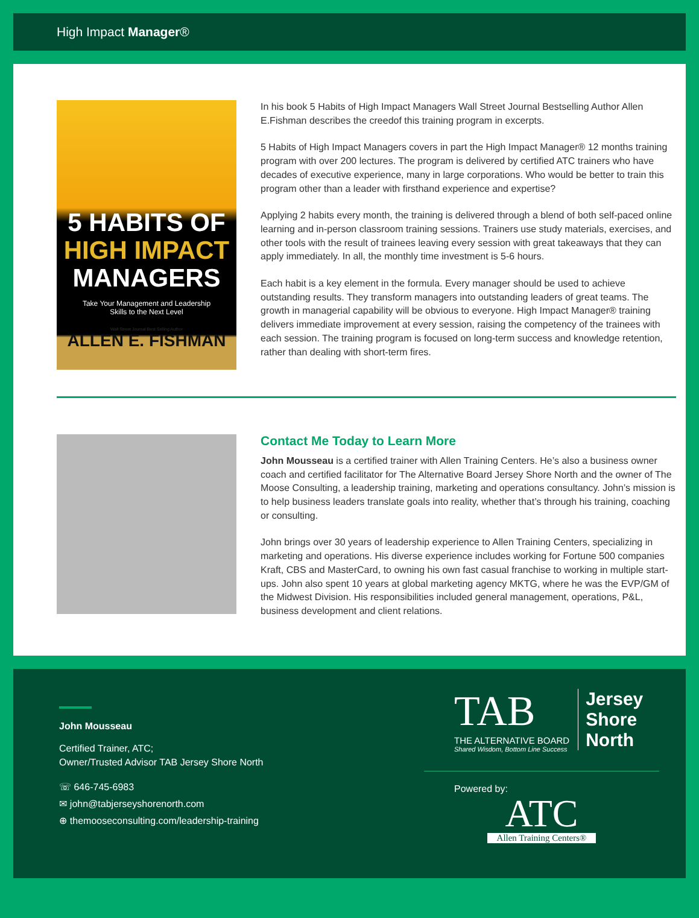High Impact Manager®
5 HABITS OF
HIGH IMPACT
MANAGERS
Take Your Management and Leadership
Skills to the Next Level
Wall Street Journal Best Selling Author
ALLEN E. FISHMAN
In his book 5 Habits of High Impact Managers Wall Street Journal Bestselling Author Allen E.Fishman describes the creedof this training program in excerpts.
5 Habits of High Impact Managers covers in part the High Impact Manager® 12 months training program with over 200 lectures. The program is delivered by certified ATC trainers who have decades of executive experience, many in large corporations. Who would be better to train this program other than a leader with firsthand experience and expertise?
Applying 2 habits every month, the training is delivered through a blend of both self-paced online learning and in-person classroom training sessions. Trainers use study materials, exercises, and other tools with the result of trainees leaving every session with great takeaways that they can apply immediately. In all, the monthly time investment is 5-6 hours.
Each habit is a key element in the formula. Every manager should be used to achieve outstanding results. They transform managers into outstanding leaders of great teams. The growth in managerial capability will be obvious to everyone. High Impact Manager® training delivers immediate improvement at every session, raising the competency of the trainees with each session. The training program is focused on long-term success and knowledge retention, rather than dealing with short-term fires.
Contact Me Today to Learn More
John Mousseau is a certified trainer with Allen Training Centers. He’s also a business owner coach and certified facilitator for The Alternative Board Jersey Shore North and the owner of The Moose Consulting, a leadership training, marketing and operations consultancy. John’s mission is to help business leaders translate goals into reality, whether that’s through his training, coaching or consulting.
John brings over 30 years of leadership experience to Allen Training Centers, specializing in marketing and operations. His diverse experience includes working for Fortune 500 companies Kraft, CBS and MasterCard, to owning his own fast casual franchise to working in multiple start-ups. John also spent 10 years at global marketing agency MKTG, where he was the EVP/GM of the Midwest Division. His responsibilities included general management, operations, P&L, business development and client relations.
John Mousseau
Certified Trainer, ATC;
Owner/Trusted Advisor TAB Jersey Shore North
☏ 646-745-6983
✉ john@tabjerseyshorenorth.com
⊕ themooseconsulting.com/leadership-training
TAB
THE ALTERNATIVE BOARD
Shared Wisdom, Bottom Line Success
Jersey
Shore
North
Powered by:
ATC
Allen Training Centers®